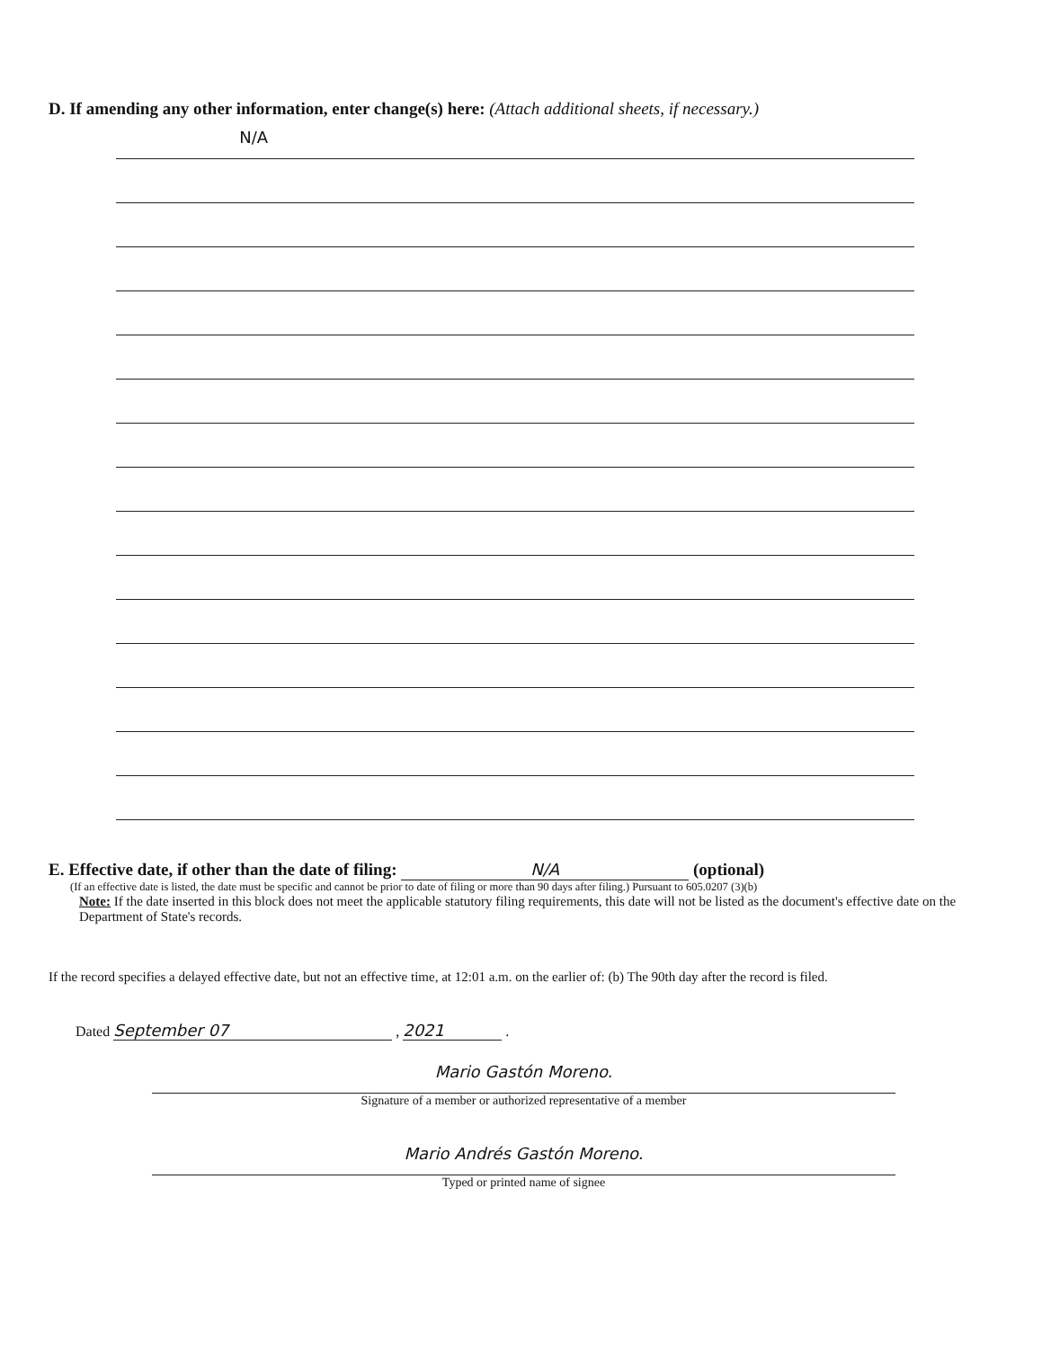D. If amending any other information, enter change(s) here: (Attach additional sheets, if necessary.)
N/A
E. Effective date, if other than the date of filing: N/A (optional)
(If an effective date is listed, the date must be specific and cannot be prior to date of filing or more than 90 days after filing.) Pursuant to 605.0207 (3)(b)
Note: If the date inserted in this block does not meet the applicable statutory filing requirements, this date will not be listed as the document's effective date on the Department of State's records.
If the record specifies a delayed effective date, but not an effective time, at 12:01 a.m. on the earlier of: (b) The 90th day after the record is filed.
Dated September 07 , 2021 .
Mario Gastón Moreno.
Signature of a member or authorized representative of a member
Mario Andrés Gastón Moreno.
Typed or printed name of signee